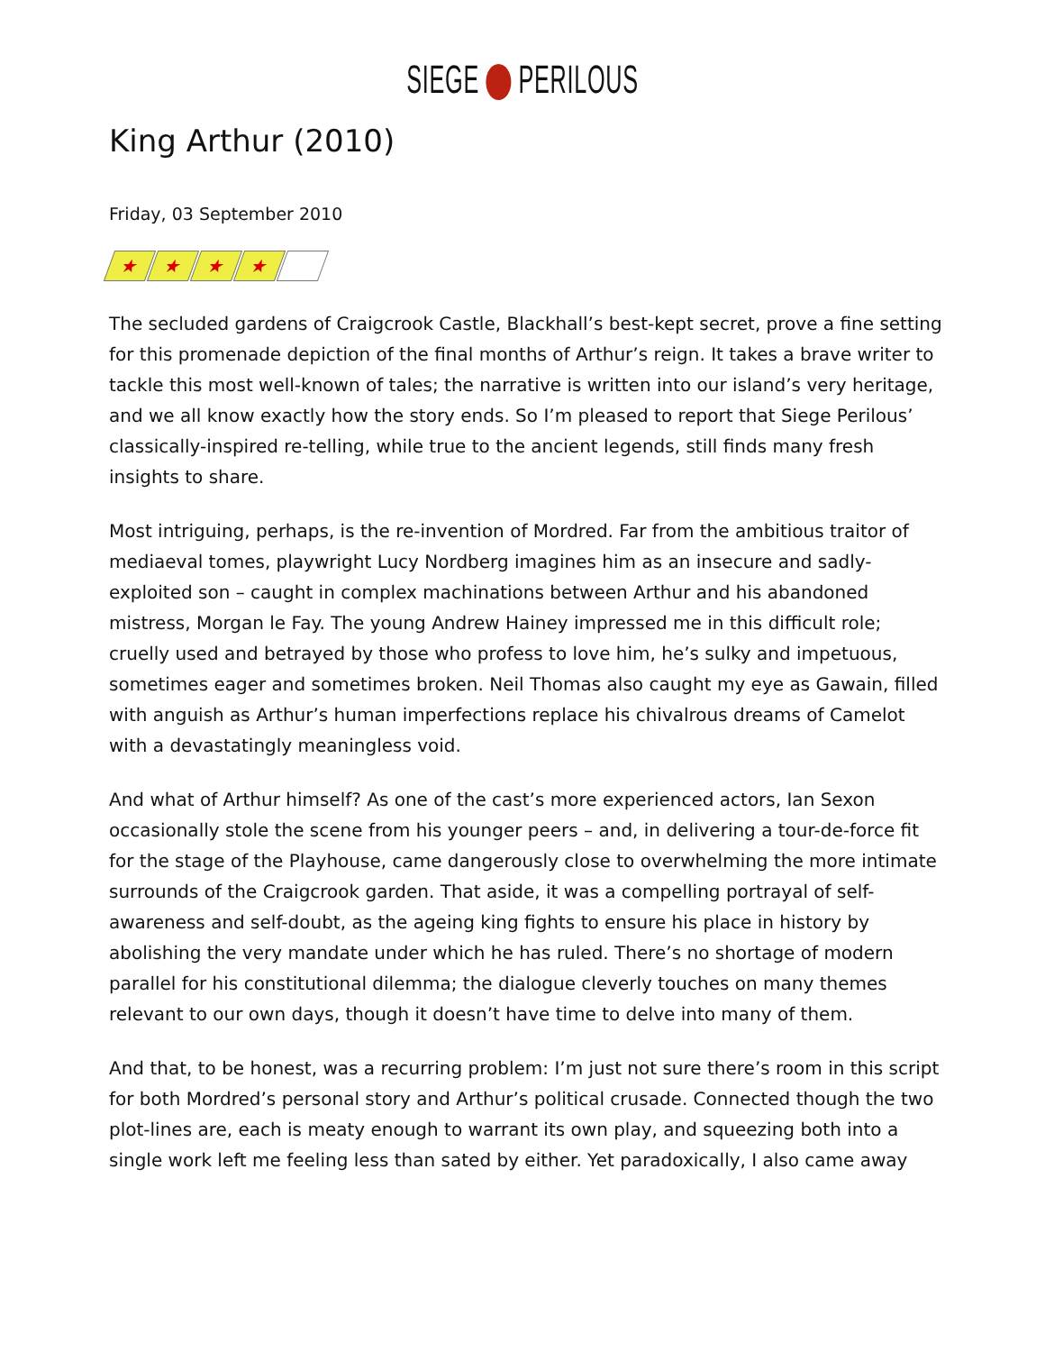SIEGE PERILOUS
King Arthur (2010)
Friday, 03 September 2010
★ ★ ★ ★
The secluded gardens of Craigcrook Castle, Blackhall’s best-kept secret, prove a fine setting for this promenade depiction of the final months of Arthur’s reign. It takes a brave writer to tackle this most well-known of tales; the narrative is written into our island’s very heritage, and we all know exactly how the story ends. So I’m pleased to report that Siege Perilous’ classically-inspired re-telling, while true to the ancient legends, still finds many fresh insights to share.
Most intriguing, perhaps, is the re-invention of Mordred. Far from the ambitious traitor of mediaeval tomes, playwright Lucy Nordberg imagines him as an insecure and sadly-exploited son – caught in complex machinations between Arthur and his abandoned mistress, Morgan le Fay. The young Andrew Hainey impressed me in this difficult role; cruelly used and betrayed by those who profess to love him, he’s sulky and impetuous, sometimes eager and sometimes broken. Neil Thomas also caught my eye as Gawain, filled with anguish as Arthur’s human imperfections replace his chivalrous dreams of Camelot with a devastatingly meaningless void.
And what of Arthur himself? As one of the cast’s more experienced actors, Ian Sexon occasionally stole the scene from his younger peers – and, in delivering a tour-de-force fit for the stage of the Playhouse, came dangerously close to overwhelming the more intimate surrounds of the Craigcrook garden. That aside, it was a compelling portrayal of self-awareness and self-doubt, as the ageing king fights to ensure his place in history by abolishing the very mandate under which he has ruled. There’s no shortage of modern parallel for his constitutional dilemma; the dialogue cleverly touches on many themes relevant to our own days, though it doesn’t have time to delve into many of them.
And that, to be honest, was a recurring problem: I’m just not sure there’s room in this script for both Mordred’s personal story and Arthur’s political crusade. Connected though the two plot-lines are, each is meaty enough to warrant its own play, and squeezing both into a single work left me feeling less than sated by either. Yet paradoxically, I also came away